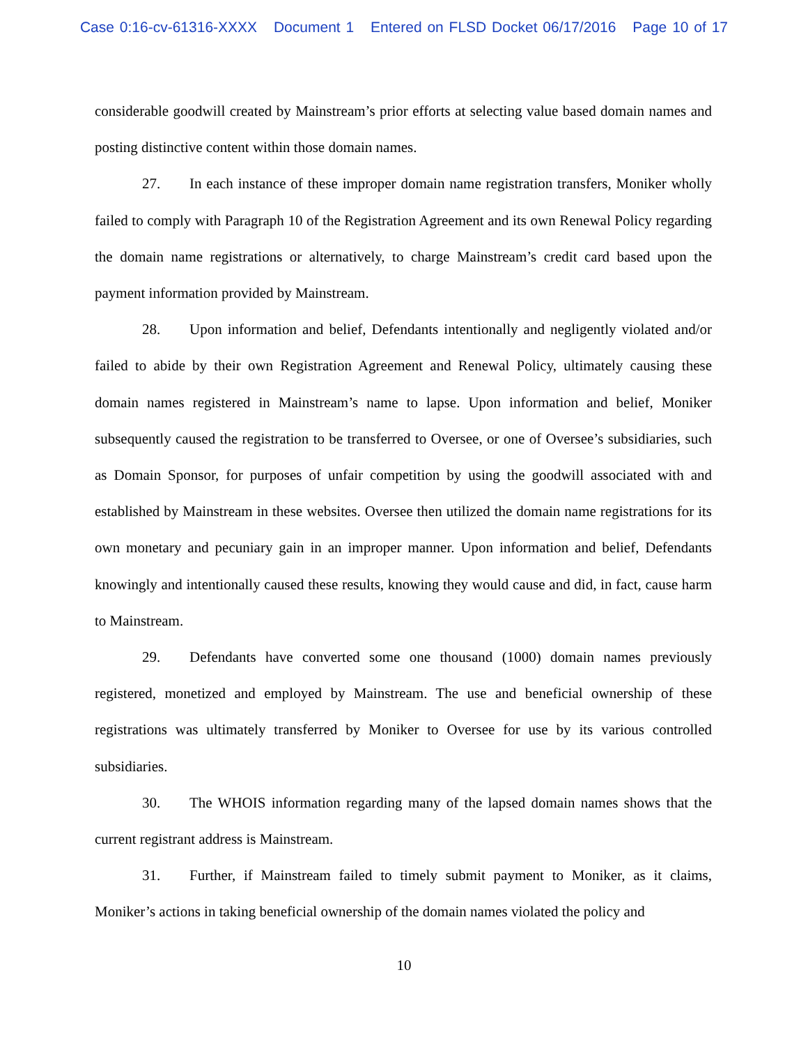Case 0:16-cv-61316-XXXX Document 1 Entered on FLSD Docket 06/17/2016 Page 10 of 17
considerable goodwill created by Mainstream’s prior efforts at selecting value based domain names and posting distinctive content within those domain names.
27. In each instance of these improper domain name registration transfers, Moniker wholly failed to comply with Paragraph 10 of the Registration Agreement and its own Renewal Policy regarding the domain name registrations or alternatively, to charge Mainstream’s credit card based upon the payment information provided by Mainstream.
28. Upon information and belief, Defendants intentionally and negligently violated and/or failed to abide by their own Registration Agreement and Renewal Policy, ultimately causing these domain names registered in Mainstream’s name to lapse. Upon information and belief, Moniker subsequently caused the registration to be transferred to Oversee, or one of Oversee’s subsidiaries, such as Domain Sponsor, for purposes of unfair competition by using the goodwill associated with and established by Mainstream in these websites. Oversee then utilized the domain name registrations for its own monetary and pecuniary gain in an improper manner. Upon information and belief, Defendants knowingly and intentionally caused these results, knowing they would cause and did, in fact, cause harm to Mainstream.
29. Defendants have converted some one thousand (1000) domain names previously registered, monetized and employed by Mainstream. The use and beneficial ownership of these registrations was ultimately transferred by Moniker to Oversee for use by its various controlled subsidiaries.
30. The WHOIS information regarding many of the lapsed domain names shows that the current registrant address is Mainstream.
31. Further, if Mainstream failed to timely submit payment to Moniker, as it claims, Moniker’s actions in taking beneficial ownership of the domain names violated the policy and
10